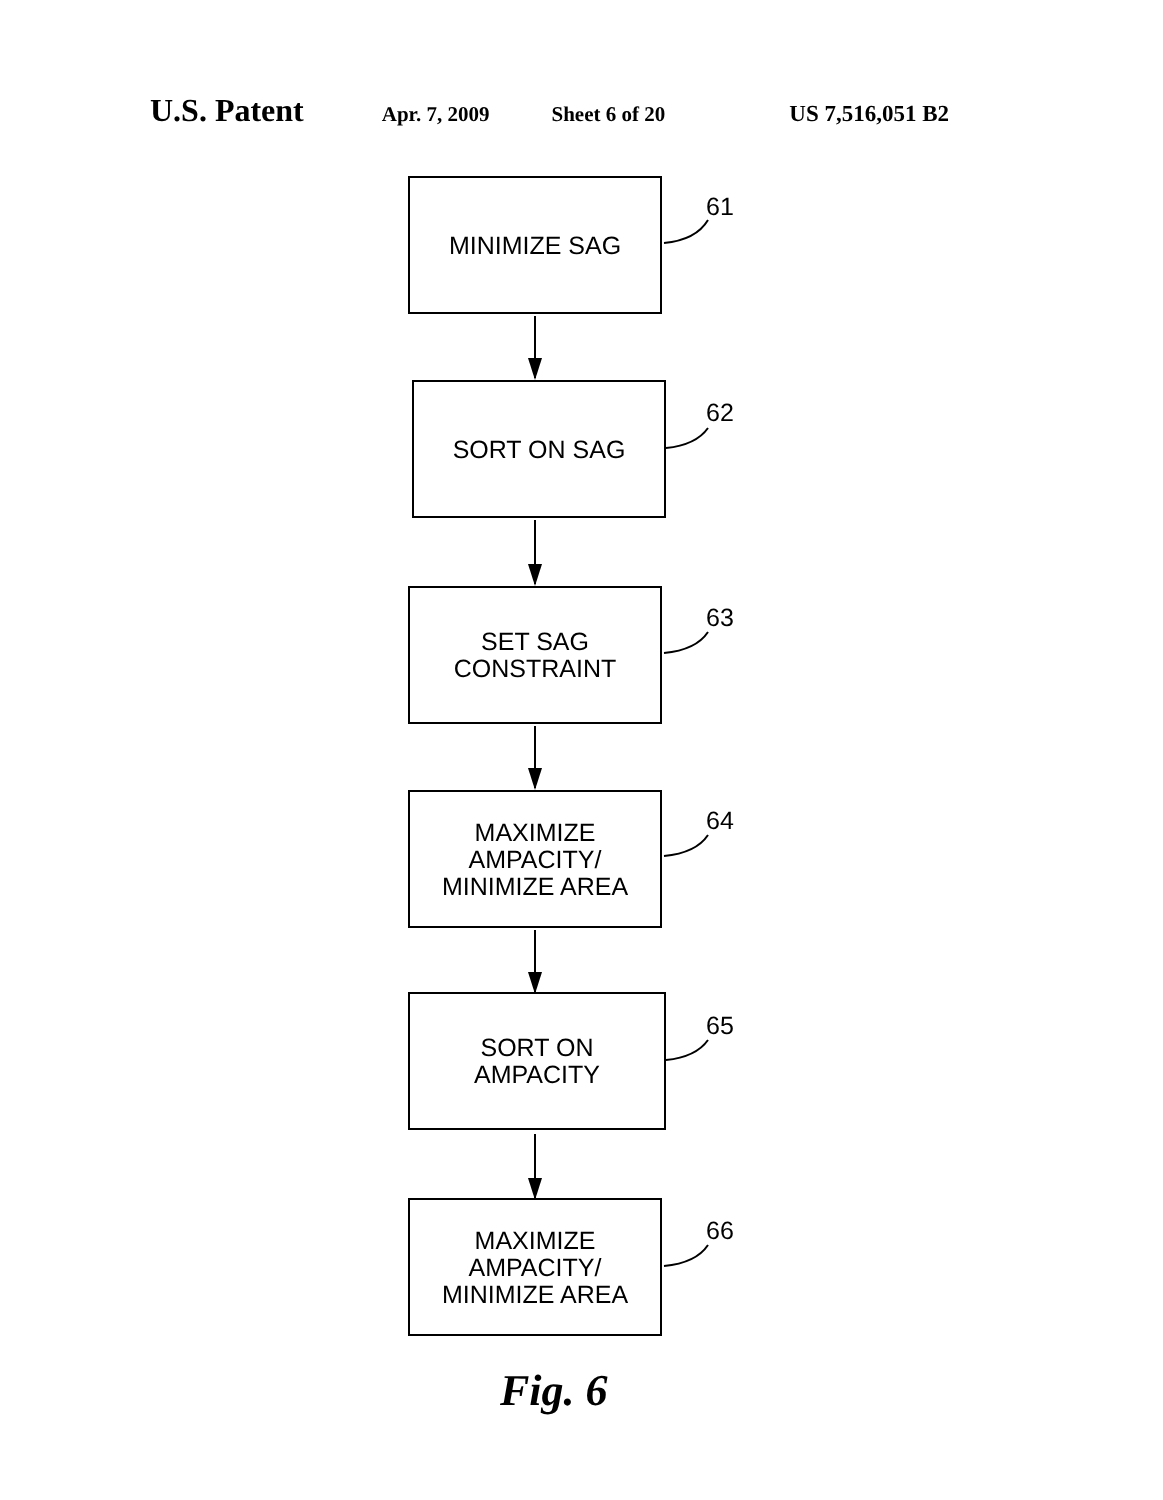U.S. Patent
Apr. 7, 2009 Sheet 6 of 20 US 7,516,051 B2
MINIMIZE SAG
61
SORT ON SAG
62
SET SAG
CONSTRAINT
63
MAXIMIZE
AMPACITY/
MINIMIZE AREA
64
SORT ON
AMPACITY
65
MAXIMIZE
AMPACITY/
MINIMIZE AREA
66
Fig. 6